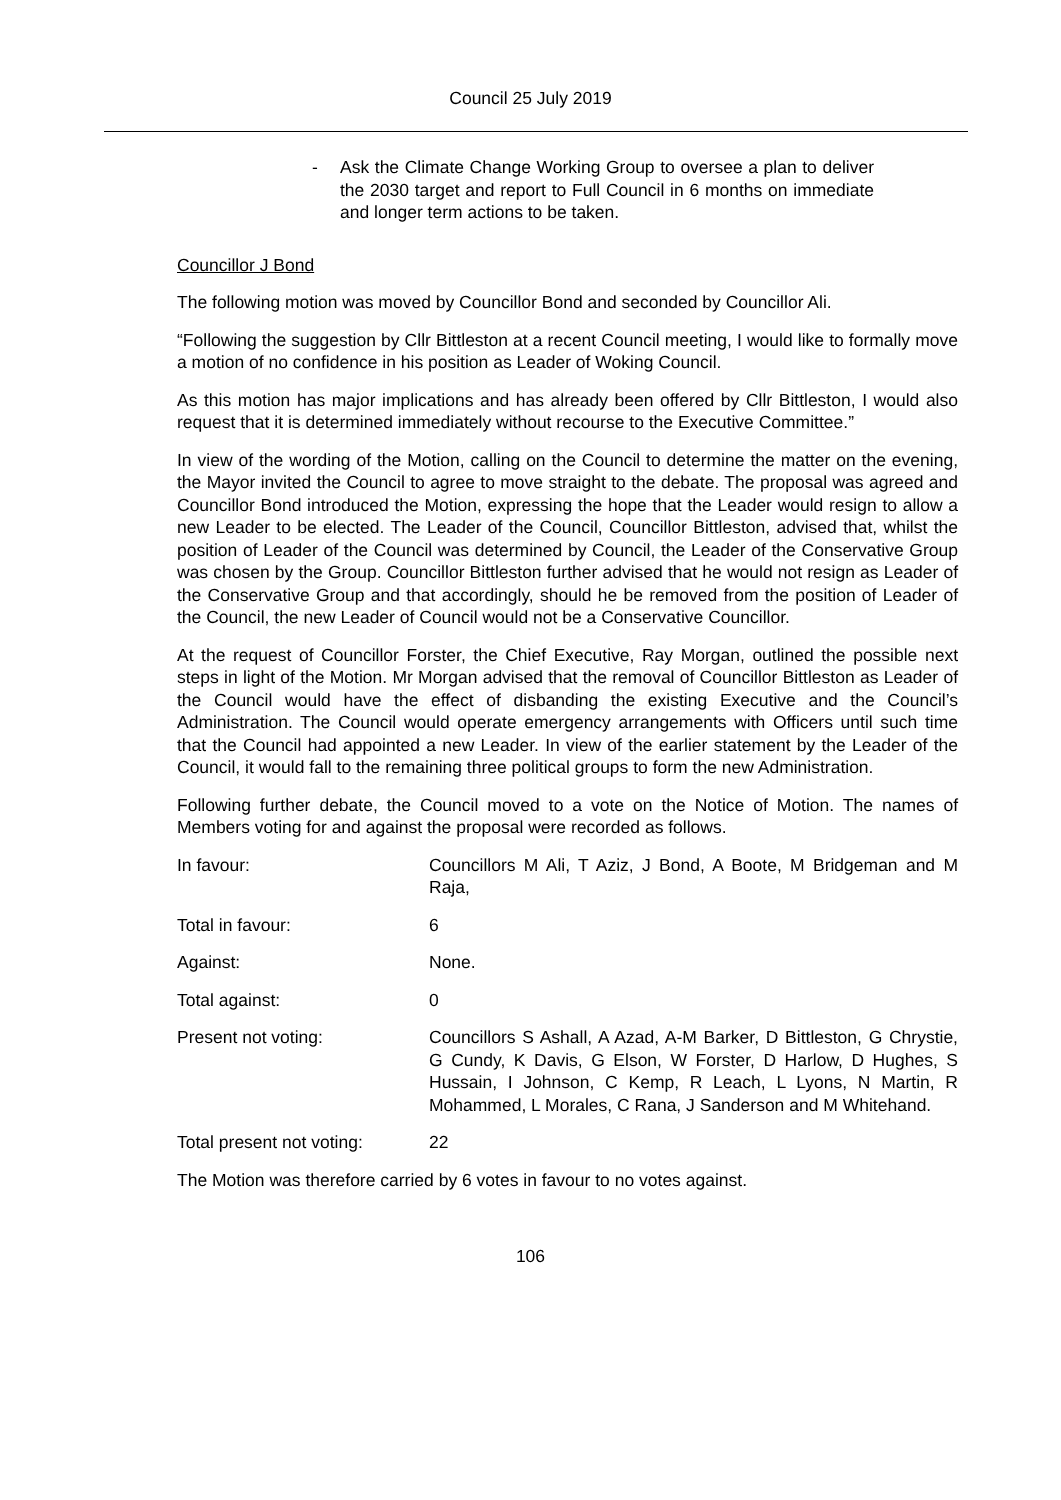Council 25 July 2019
- Ask the Climate Change Working Group to oversee a plan to deliver the 2030 target and report to Full Council in 6 months on immediate and longer term actions to be taken.
Councillor J Bond
The following motion was moved by Councillor Bond and seconded by Councillor Ali.
“Following the suggestion by Cllr Bittleston at a recent Council meeting, I would like to formally move a motion of no confidence in his position as Leader of Woking Council.
As this motion has major implications and has already been offered by Cllr Bittleston, I would also request that it is determined immediately without recourse to the Executive Committee.”
In view of the wording of the Motion, calling on the Council to determine the matter on the evening, the Mayor invited the Council to agree to move straight to the debate. The proposal was agreed and Councillor Bond introduced the Motion, expressing the hope that the Leader would resign to allow a new Leader to be elected. The Leader of the Council, Councillor Bittleston, advised that, whilst the position of Leader of the Council was determined by Council, the Leader of the Conservative Group was chosen by the Group. Councillor Bittleston further advised that he would not resign as Leader of the Conservative Group and that accordingly, should he be removed from the position of Leader of the Council, the new Leader of Council would not be a Conservative Councillor.
At the request of Councillor Forster, the Chief Executive, Ray Morgan, outlined the possible next steps in light of the Motion. Mr Morgan advised that the removal of Councillor Bittleston as Leader of the Council would have the effect of disbanding the existing Executive and the Council’s Administration. The Council would operate emergency arrangements with Officers until such time that the Council had appointed a new Leader. In view of the earlier statement by the Leader of the Council, it would fall to the remaining three political groups to form the new Administration.
Following further debate, the Council moved to a vote on the Notice of Motion. The names of Members voting for and against the proposal were recorded as follows.
In favour: Councillors M Ali, T Aziz, J Bond, A Boote, M Bridgeman and M Raja,
Total in favour: 6
Against: None.
Total against: 0
Present not voting: Councillors S Ashall, A Azad, A-M Barker, D Bittleston, G Chrystie, G Cundy, K Davis, G Elson, W Forster, D Harlow, D Hughes, S Hussain, I Johnson, C Kemp, R Leach, L Lyons, N Martin, R Mohammed, L Morales, C Rana, J Sanderson and M Whitehand.
Total present not voting:
22
The Motion was therefore carried by 6 votes in favour to no votes against.
106